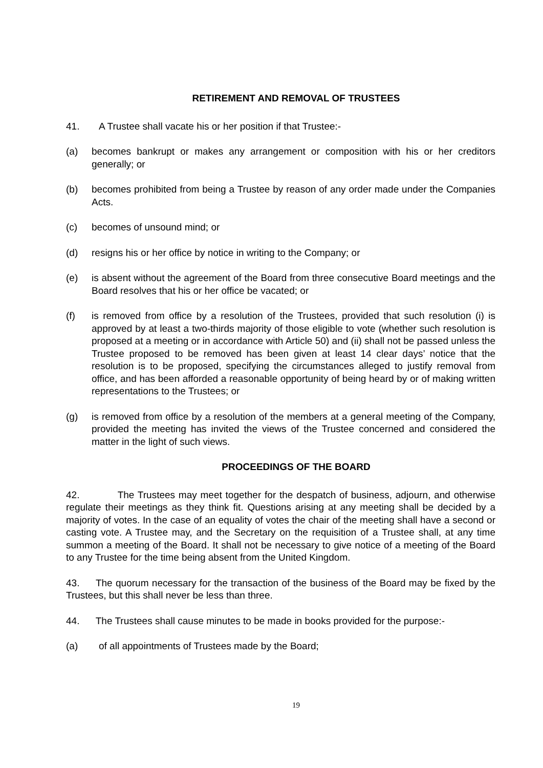RETIREMENT AND REMOVAL OF TRUSTEES
41. A Trustee shall vacate his or her position if that Trustee:-
(a) becomes bankrupt or makes any arrangement or composition with his or her creditors generally; or
(b) becomes prohibited from being a Trustee by reason of any order made under the Companies Acts.
(c) becomes of unsound mind; or
(d) resigns his or her office by notice in writing to the Company; or
(e) is absent without the agreement of the Board from three consecutive Board meetings and the Board resolves that his or her office be vacated; or
(f) is removed from office by a resolution of the Trustees, provided that such resolution (i) is approved by at least a two-thirds majority of those eligible to vote (whether such resolution is proposed at a meeting or in accordance with Article 50) and (ii) shall not be passed unless the Trustee proposed to be removed has been given at least 14 clear days’ notice that the resolution is to be proposed, specifying the circumstances alleged to justify removal from office, and has been afforded a reasonable opportunity of being heard by or of making written representations to the Trustees; or
(g) is removed from office by a resolution of the members at a general meeting of the Company, provided the meeting has invited the views of the Trustee concerned and considered the matter in the light of such views.
PROCEEDINGS OF THE BOARD
42. The Trustees may meet together for the despatch of business, adjourn, and otherwise regulate their meetings as they think fit. Questions arising at any meeting shall be decided by a majority of votes. In the case of an equality of votes the chair of the meeting shall have a second or casting vote. A Trustee may, and the Secretary on the requisition of a Trustee shall, at any time summon a meeting of the Board. It shall not be necessary to give notice of a meeting of the Board to any Trustee for the time being absent from the United Kingdom.
43. The quorum necessary for the transaction of the business of the Board may be fixed by the Trustees, but this shall never be less than three.
44. The Trustees shall cause minutes to be made in books provided for the purpose:-
(a) of all appointments of Trustees made by the Board;
19